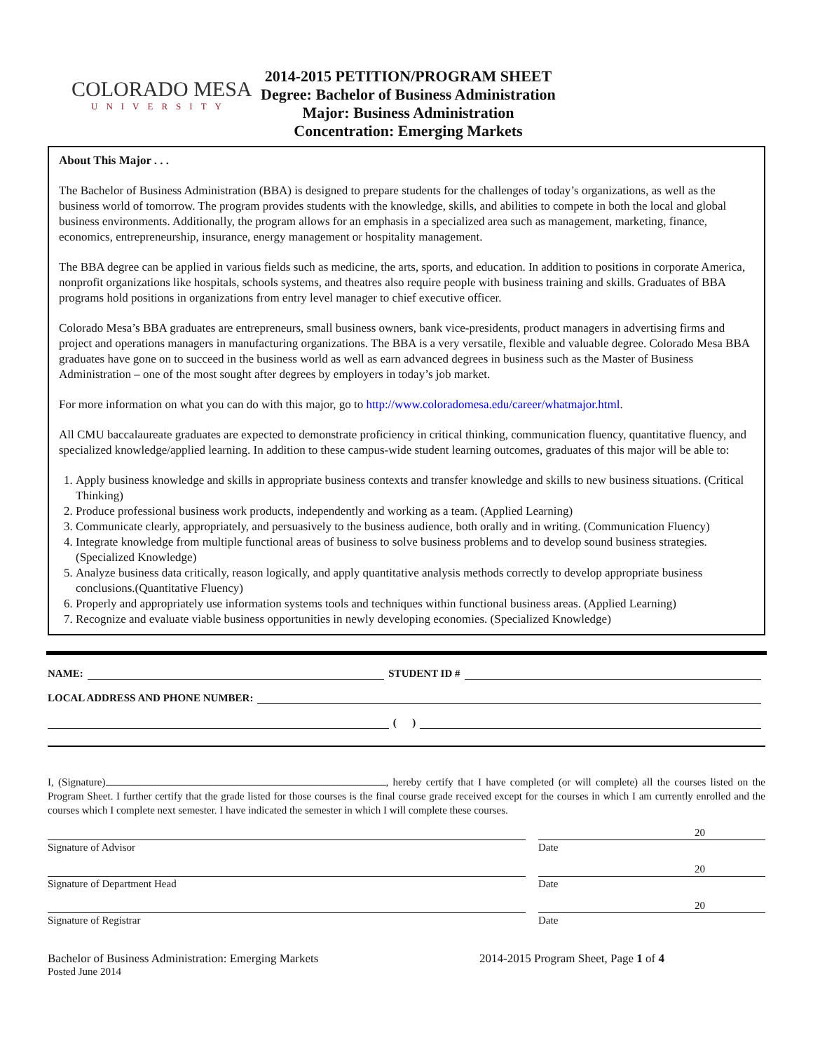COLORADO MESA
UNIVERSITY
2014-2015 PETITION/PROGRAM SHEET
Degree: Bachelor of Business Administration
Major: Business Administration
Concentration: Emerging Markets
About This Major . . .
The Bachelor of Business Administration (BBA) is designed to prepare students for the challenges of today’s organizations, as well as the business world of tomorrow. The program provides students with the knowledge, skills, and abilities to compete in both the local and global business environments. Additionally, the program allows for an emphasis in a specialized area such as management, marketing, finance, economics, entrepreneurship, insurance, energy management or hospitality management.
The BBA degree can be applied in various fields such as medicine, the arts, sports, and education. In addition to positions in corporate America, nonprofit organizations like hospitals, schools systems, and theatres also require people with business training and skills. Graduates of BBA programs hold positions in organizations from entry level manager to chief executive officer.
Colorado Mesa’s BBA graduates are entrepreneurs, small business owners, bank vice-presidents, product managers in advertising firms and project and operations managers in manufacturing organizations. The BBA is a very versatile, flexible and valuable degree. Colorado Mesa BBA graduates have gone on to succeed in the business world as well as earn advanced degrees in business such as the Master of Business Administration – one of the most sought after degrees by employers in today’s job market.
For more information on what you can do with this major, go to http://www.coloradomesa.edu/career/whatmajor.html.
All CMU baccalaureate graduates are expected to demonstrate proficiency in critical thinking, communication fluency, quantitative fluency, and specialized knowledge/applied learning. In addition to these campus-wide student learning outcomes, graduates of this major will be able to:
1. Apply business knowledge and skills in appropriate business contexts and transfer knowledge and skills to new business situations. (Critical Thinking)
2. Produce professional business work products, independently and working as a team. (Applied Learning)
3. Communicate clearly, appropriately, and persuasively to the business audience, both orally and in writing. (Communication Fluency)
4. Integrate knowledge from multiple functional areas of business to solve business problems and to develop sound business strategies.(Specialized Knowledge)
5. Analyze business data critically, reason logically, and apply quantitative analysis methods correctly to develop appropriate business conclusions.(Quantitative Fluency)
6. Properly and appropriately use information systems tools and techniques within functional business areas. (Applied Learning)
7. Recognize and evaluate viable business opportunities in newly developing economies. (Specialized Knowledge)
NAME: STUDENT ID #
LOCAL ADDRESS AND PHONE NUMBER:
( )
I, (Signature) , hereby certify that I have completed (or will complete) all the courses listed on the Program Sheet. I further certify that the grade listed for those courses is the final course grade received except for the courses in which I am currently enrolled and the courses which I complete next semester. I have indicated the semester in which I will complete these courses.
Signature of Advisor
20
Date
Signature of Department Head
20
Date
Signature of Registrar
20
Date
Bachelor of Business Administration: Emerging Markets 2014-2015 Program Sheet, Page 1 of 4
Posted June 2014